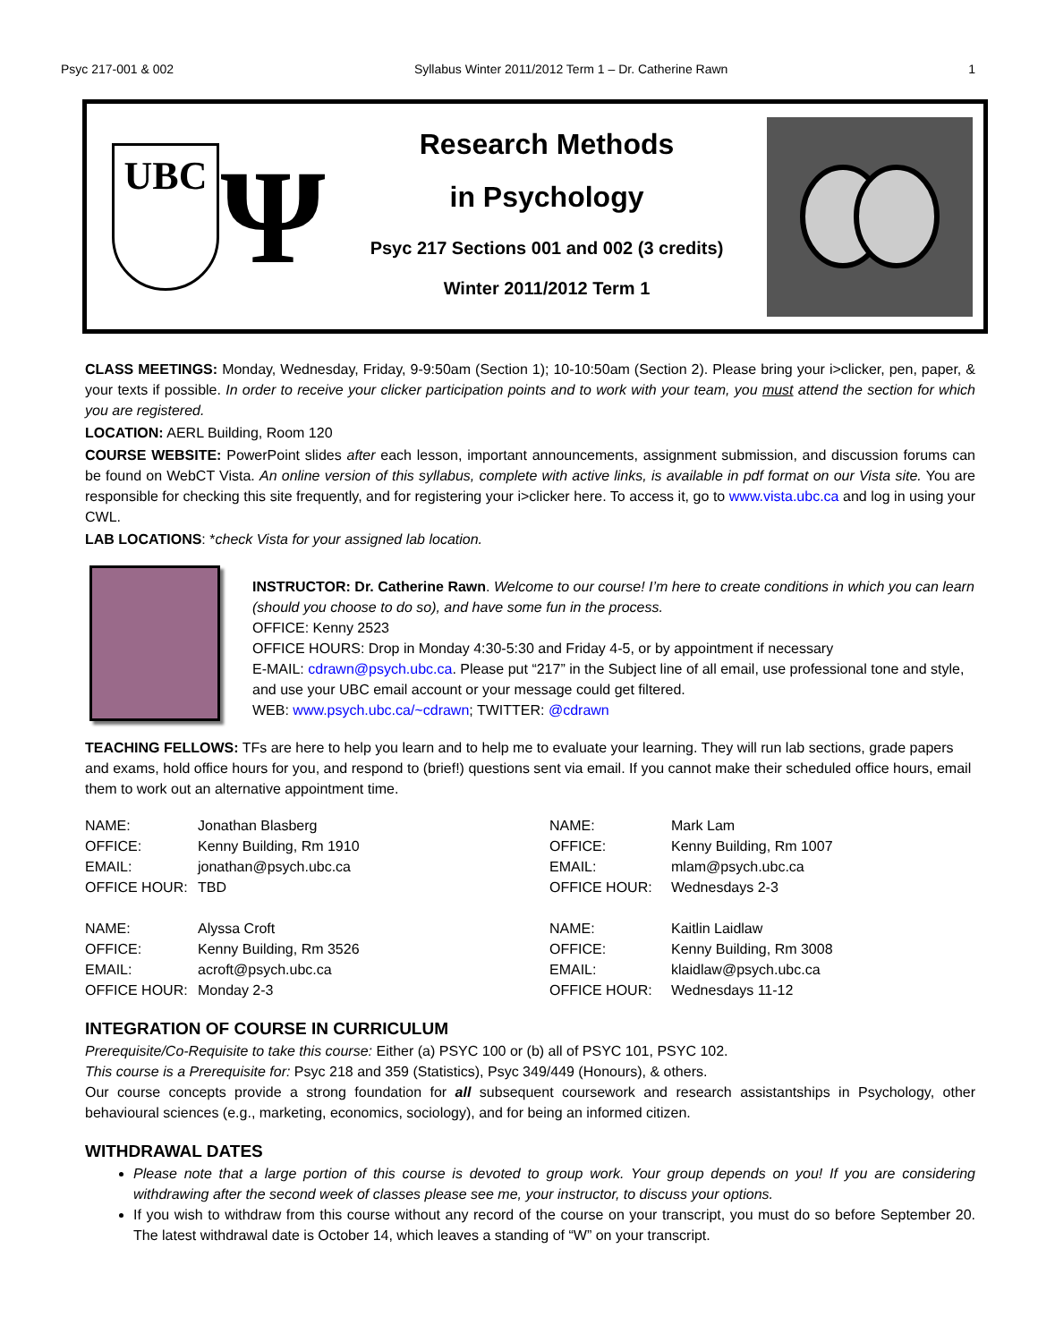Psyc 217-001 & 002 Syllabus Winter 2011/2012 Term 1 – Dr. Catherine Rawn 1
UBC
Ψ
Research Methods
in Psychology
Psyc 217 Sections 001 and 002 (3 credits)
Winter 2011/2012 Term 1
CLASS MEETINGS: Monday, Wednesday, Friday, 9-9:50am (Section 1); 10-10:50am (Section 2). Please bring your i>clicker, pen, paper, & your texts if possible. In order to receive your clicker participation points and to work with your team, you must attend the section for which you are registered.
LOCATION: AERL Building, Room 120
COURSE WEBSITE: PowerPoint slides after each lesson, important announcements, assignment submission, and discussion forums can be found on WebCT Vista. An online version of this syllabus, complete with active links, is available in pdf format on our Vista site. You are responsible for checking this site frequently, and for registering your i>clicker here. To access it, go to www.vista.ubc.ca and log in using your CWL.
LAB LOCATIONS: *check Vista for your assigned lab location.
INSTRUCTOR: Dr. Catherine Rawn. Welcome to our course! I’m here to create conditions in which you can learn (should you choose to do so), and have some fun in the process.
OFFICE: Kenny 2523
OFFICE HOURS: Drop in Monday 4:30-5:30 and Friday 4-5, or by appointment if necessary
E-MAIL: cdrawn@psych.ubc.ca. Please put “217” in the Subject line of all email, use professional tone and style, and use your UBC email account or your message could get filtered.
WEB: www.psych.ubc.ca/~cdrawn; TWITTER: @cdrawn
TEACHING FELLOWS: TFs are here to help you learn and to help me to evaluate your learning. They will run lab sections, grade papers and exams, hold office hours for you, and respond to (brief!) questions sent via email. If you cannot make their scheduled office hours, email them to work out an alternative appointment time.
| NAME: | Jonathan Blasberg | NAME: | Mark Lam |
| OFFICE: | Kenny Building, Rm 1910 | OFFICE: | Kenny Building, Rm 1007 |
| EMAIL: | jonathan@psych.ubc.ca | EMAIL: | mlam@psych.ubc.ca |
| OFFICE HOUR: | TBD | OFFICE HOUR: | Wednesdays 2-3 |
| NAME: | Alyssa Croft | NAME: | Kaitlin Laidlaw |
| OFFICE: | Kenny Building, Rm 3526 | OFFICE: | Kenny Building, Rm 3008 |
| EMAIL: | acroft@psych.ubc.ca | EMAIL: | klaidlaw@psych.ubc.ca |
| OFFICE HOUR: | Monday 2-3 | OFFICE HOUR: | Wednesdays 11-12 |
INTEGRATION OF COURSE IN CURRICULUM
Prerequisite/Co-Requisite to take this course: Either (a) PSYC 100 or (b) all of PSYC 101, PSYC 102.
This course is a Prerequisite for: Psyc 218 and 359 (Statistics), Psyc 349/449 (Honours), & others.
Our course concepts provide a strong foundation for all subsequent coursework and research assistantships in Psychology, other behavioural sciences (e.g., marketing, economics, sociology), and for being an informed citizen.
WITHDRAWAL DATES
Please note that a large portion of this course is devoted to group work. Your group depends on you! If you are considering withdrawing after the second week of classes please see me, your instructor, to discuss your options.
If you wish to withdraw from this course without any record of the course on your transcript, you must do so before September 20. The latest withdrawal date is October 14, which leaves a standing of “W” on your transcript.